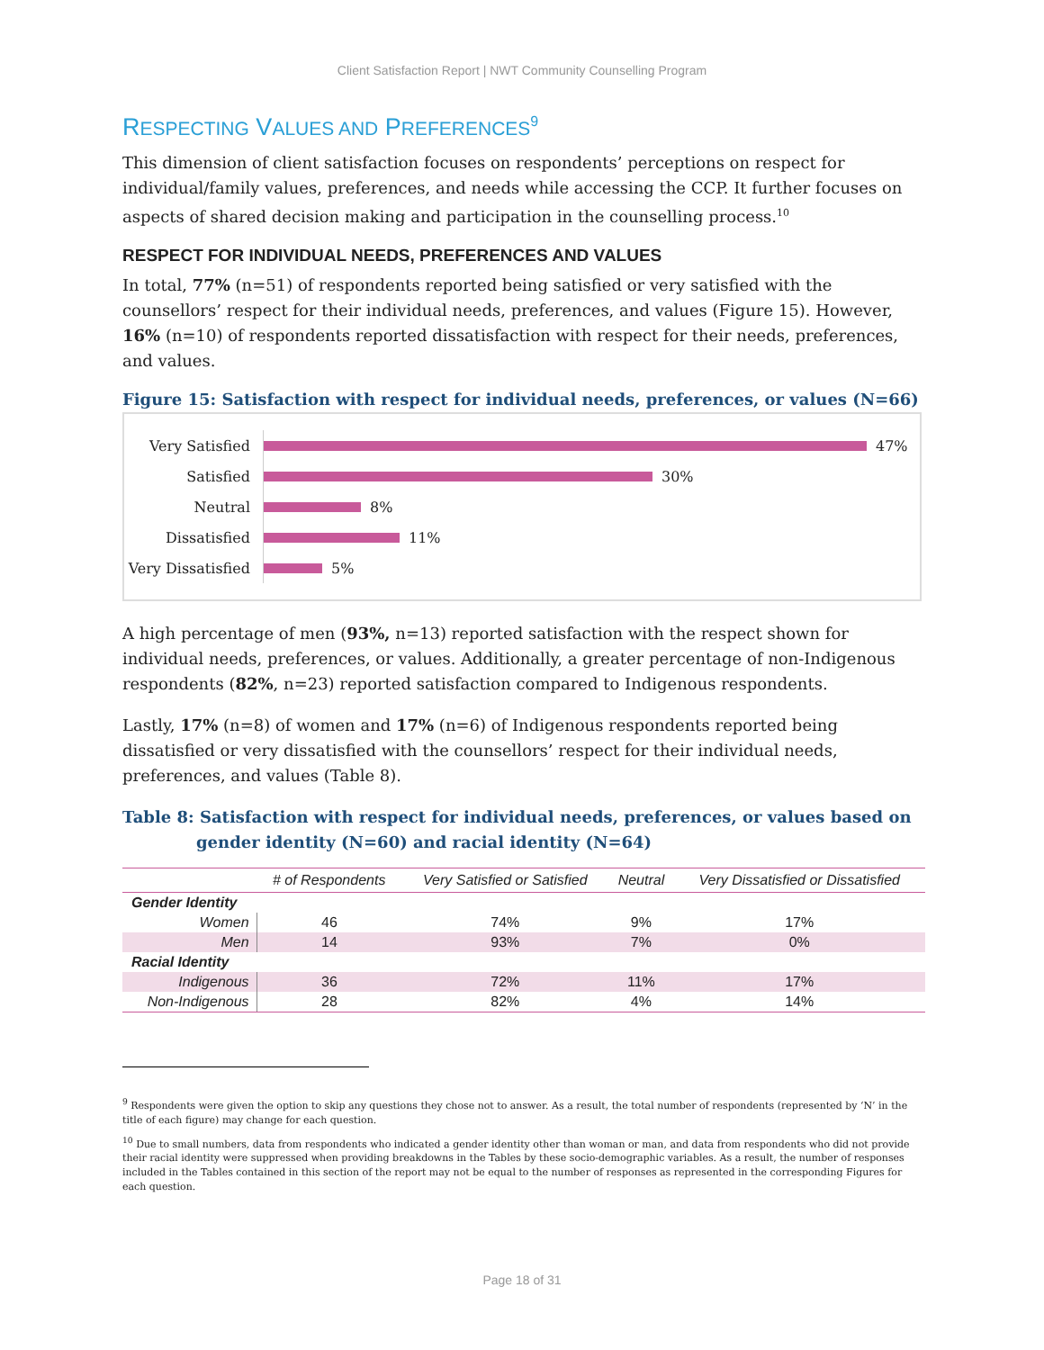Client Satisfaction Report | NWT Community Counselling Program
RESPECTING VALUES AND PREFERENCES<sup>9</sup>
This dimension of client satisfaction focuses on respondents’ perceptions on respect for individual/family values, preferences, and needs while accessing the CCP. It further focuses on aspects of shared decision making and participation in the counselling process.<sup>10</sup>
RESPECT FOR INDIVIDUAL NEEDS, PREFERENCES AND VALUES
In total, 77% (n=51) of respondents reported being satisfied or very satisfied with the counsellors’ respect for their individual needs, preferences, and values (Figure 15). However, 16% (n=10) of respondents reported dissatisfaction with respect for their needs, preferences, and values.
Figure 15: Satisfaction with respect for individual needs, preferences, or values (N=66)
Very Satisfied
47%
Satisfied
30%
Neutral
8%
Dissatisfied
11%
Very Dissatisfied
5%
A high percentage of men (93%, n=13) reported satisfaction with the respect shown for individual needs, preferences, or values. Additionally, a greater percentage of non-Indigenous respondents (82%, n=23) reported satisfaction compared to Indigenous respondents.
Lastly, 17% (n=8) of women and 17% (n=6) of Indigenous respondents reported being dissatisfied or very dissatisfied with the counsellors’ respect for their individual needs, preferences, and values (Table 8).
Table 8: Satisfaction with respect for individual needs, preferences, or values based on gender identity (N=60) and racial identity (N=64)
| | # of Respondents | Very Satisfied or Satisfied | Neutral | Very Dissatisfied or Dissatisfied |
| --- | --- | --- | --- | --- |
| Gender Identity | | | | |
| Women | 46 | 74% | 9% | 17% |
| Men | 14 | 93% | 7% | 0% |
| Racial Identity | | | | |
| Indigenous | 36 | 72% | 11% | 17% |
| Non-Indigenous | 28 | 82% | 4% | 14% |
<sup>9</sup> Respondents were given the option to skip any questions they chose not to answer. As a result, the total number of respondents (represented by ‘N’ in the title of each figure) may change for each question.
<sup>10</sup> Due to small numbers, data from respondents who indicated a gender identity other than woman or man, and data from respondents who did not provide their racial identity were suppressed when providing breakdowns in the Tables by these socio-demographic variables. As a result, the number of responses included in the Tables contained in this section of the report may not be equal to the number of responses as represented in the corresponding Figures for each question.
Page 18 of 31